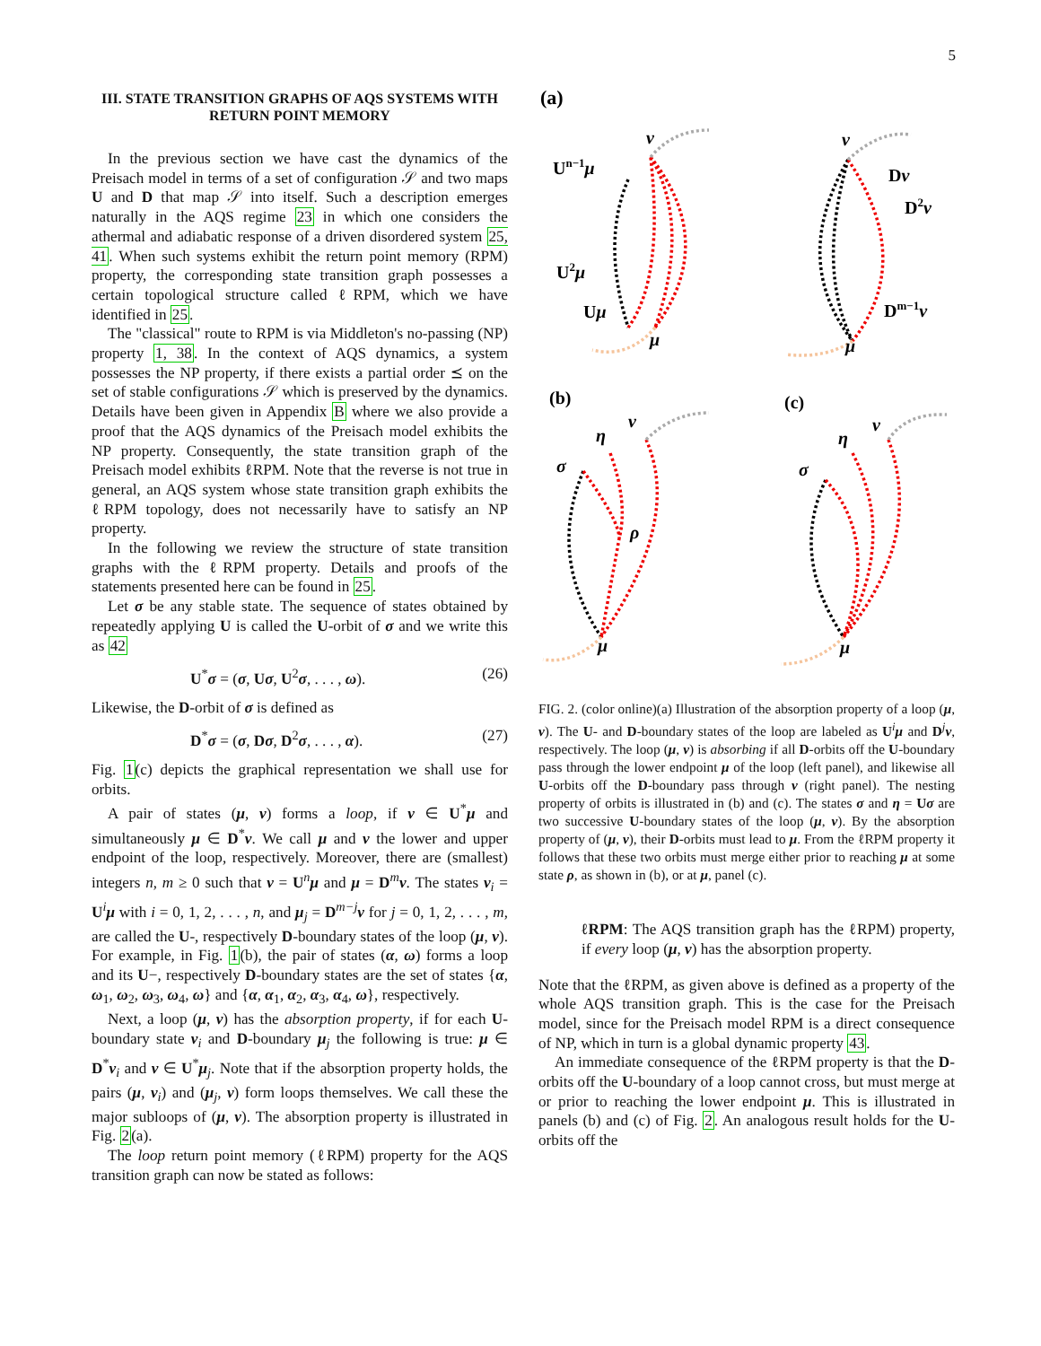5
III. STATE TRANSITION GRAPHS OF AQS SYSTEMS WITH RETURN POINT MEMORY
In the previous section we have cast the dynamics of the Preisach model in terms of a set of configuration 𝒮 and two maps U and D that map 𝒮 into itself. Such a description emerges naturally in the AQS regime 23 in which one considers the athermal and adiabatic response of a driven disordered system 25, 41. When such systems exhibit the return point memory (RPM) property, the corresponding state transition graph possesses a certain topological structure called ℓRPM, which we have identified in 25.
The "classical" route to RPM is via Middleton's no-passing (NP) property 1, 38. In the context of AQS dynamics, a system possesses the NP property, if there exists a partial order ⪯ on the set of stable configurations 𝒮 which is preserved by the dynamics. Details have been given in Appendix B where we also provide a proof that the AQS dynamics of the Preisach model exhibits the NP property. Consequently, the state transition graph of the Preisach model exhibits ℓRPM. Note that the reverse is not true in general, an AQS system whose state transition graph exhibits the ℓRPM topology, does not necessarily have to satisfy an NP property.
In the following we review the structure of state transition graphs with the ℓRPM property. Details and proofs of the statements presented here can be found in 25.
Let σ be any stable state. The sequence of states obtained by repeatedly applying U is called the U-orbit of σ and we write this as 42
U<sup>*</sup>σ = (σ, Uσ, U<sup>2</sup>σ, . . . , ω). (26)
Likewise, the D-orbit of σ is defined as
D<sup>*</sup>σ = (σ, Dσ, D<sup>2</sup>σ, . . . , α). (27)
Fig. 1(c) depicts the graphical representation we shall use for orbits.
A pair of states (μ, ν) forms a loop, if ν ∈ U<sup>*</sup>μ and simultaneously μ ∈ D<sup>*</sup>ν. We call μ and ν the lower and upper endpoint of the loop, respectively. Moreover, there are (smallest) integers n, m ≥ 0 such that ν = U<sup>n</sup>μ and μ = D<sup>m</sup>ν. The states ν<sub>i</sub> = U<sup>i</sup>μ with i = 0, 1, 2, . . . , n, and μ<sub>j</sub> = D<sup>m−j</sup>ν for j = 0, 1, 2, . . . , m, are called the U-, respectively D-boundary states of the loop (μ, ν). For example, in Fig. 1(b), the pair of states (α, ω) forms a loop and its U−, respectively D-boundary states are the set of states {α, ω<sub>1</sub>, ω<sub>2</sub>, ω<sub>3</sub>, ω<sub>4</sub>, ω} and {α, α<sub>1</sub>, α<sub>2</sub>, α<sub>3</sub>, α<sub>4</sub>, ω}, respectively.
Next, a loop (μ, ν) has the absorption property, if for each U-boundary state ν<sub>i</sub> and D-boundary μ<sub>j</sub> the following is true: μ ∈ D<sup>*</sup>ν<sub>i</sub> and ν ∈ U<sup>*</sup>μ<sub>j</sub>. Note that if the absorption property holds, the pairs (μ, ν<sub>i</sub>) and (μ<sub>j</sub>, ν) form loops themselves. We call these the major subloops of (μ, ν). The absorption property is illustrated in Fig. 2(a).
The loop return point memory (ℓRPM) property for the AQS transition graph can now be stated as follows:
(a)
(b)
(c)
ν
Un−1μ
U2μ
Uμ
μ
ν
Dν
D2ν
Dm−1ν
μ
ν
η
σ
ρ
μ
ν
η
σ
μ
FIG. 2. (color online)(a) Illustration of the absorption property of a loop (μ, ν). The U- and D-boundary states of the loop are labeled as U<sup>i</sup>μ and D<sup>j</sup>ν, respectively. The loop (μ, ν) is absorbing if all D-orbits off the U-boundary pass through the lower endpoint μ of the loop (left panel), and likewise all U-orbits off the D-boundary pass through ν (right panel). The nesting property of orbits is illustrated in (b) and (c). The states σ and η = Uσ are two successive U-boundary states of the loop (μ, ν). By the absorption property of (μ, ν), their D-orbits must lead to μ. From the ℓRPM property it follows that these two orbits must merge either prior to reaching μ at some state ρ, as shown in (b), or at μ, panel (c).
ℓRPM: The AQS transition graph has the ℓRPM) property, if every loop (μ, ν) has the absorption property.
Note that the ℓRPM, as given above is defined as a property of the whole AQS transition graph. This is the case for the Preisach model, since for the Preisach model RPM is a direct consequence of NP, which in turn is a global dynamic property 43.
An immediate consequence of the ℓRPM property is that the D-orbits off the U-boundary of a loop cannot cross, but must merge at or prior to reaching the lower endpoint μ. This is illustrated in panels (b) and (c) of Fig. 2. An analogous result holds for the U-orbits off the